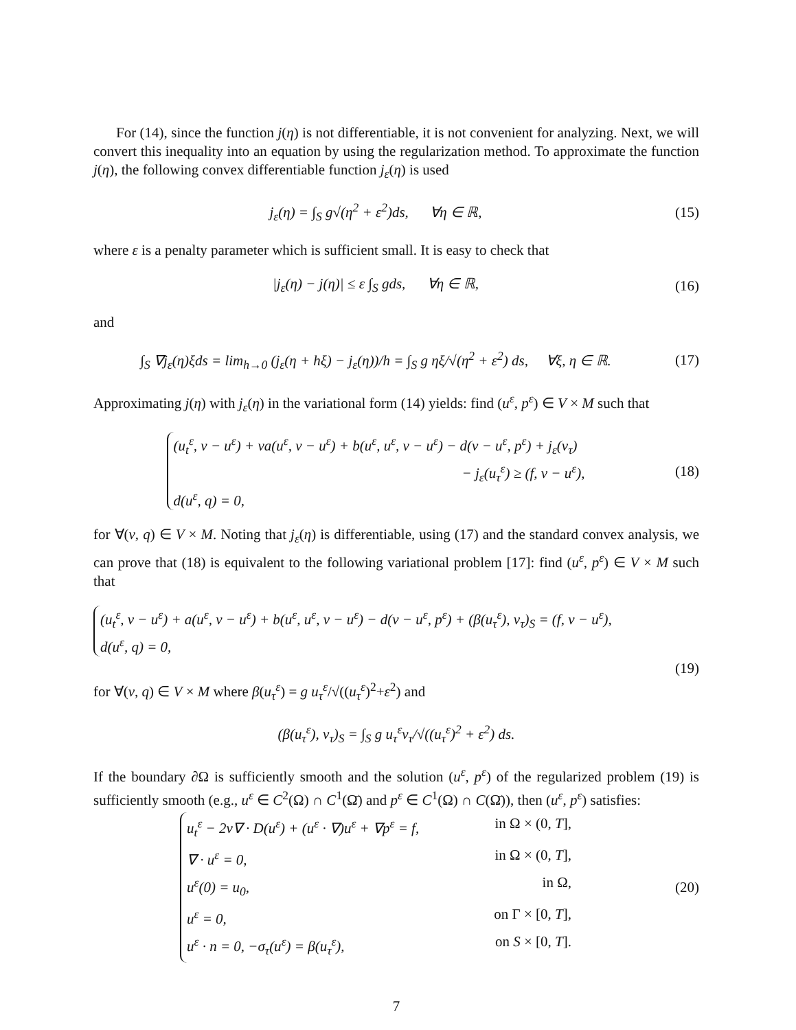For (14), since the function j(η) is not differentiable, it is not convenient for analyzing. Next, we will convert this inequality into an equation by using the regularization method. To approximate the function j(η), the following convex differentiable function j<sub>ε</sub>(η) is used
j<sub>ε</sub>(η) = ∫<sub>S</sub> g√(η<sup>2</sup> + ε<sup>2</sup>)ds, ∀η ∈ ℝ,
(15)
where ε is a penalty parameter which is sufficient small. It is easy to check that
|j<sub>ε</sub>(η) − j(η)| ≤ ε ∫<sub>S</sub> gds, ∀η ∈ ℝ,
(16)
and
∫<sub>S</sub> ∇j<sub>ε</sub>(η)ξds = lim<sub>h→0</sub> (j<sub>ε</sub>(η + hξ) − j<sub>ε</sub>(η))/h = ∫<sub>S</sub> g ηξ/√(η<sup>2</sup> + ε<sup>2</sup>) ds, ∀ξ, η ∈ ℝ.
(17)
Approximating j(η) with j<sub>ε</sub>(η) in the variational form (14) yields: find (u<sup>ε</sup>, p<sup>ε</sup>) ∈ V × M such that
(u<sub>t</sub><sup>ε</sup>, v − u<sup>ε</sup>) + νa(u<sup>ε</sup>, v − u<sup>ε</sup>) + b(u<sup>ε</sup>, u<sup>ε</sup>, v − u<sup>ε</sup>) − d(v − u<sup>ε</sup>, p<sup>ε</sup>) + j<sub>ε</sub>(v<sub>τ</sub>)
− j<sub>ε</sub>(u<sub>τ</sub><sup>ε</sup>) ≥ (f, v − u<sup>ε</sup>),
d(u<sup>ε</sup>, q) = 0,
(18)
for ∀(v, q) ∈ V × M. Noting that j<sub>ε</sub>(η) is differentiable, using (17) and the standard convex analysis, we can prove that (18) is equivalent to the following variational problem [17]: find (u<sup>ε</sup>, p<sup>ε</sup>) ∈ V × M such that
(u<sub>t</sub><sup>ε</sup>, v − u<sup>ε</sup>) + a(u<sup>ε</sup>, v − u<sup>ε</sup>) + b(u<sup>ε</sup>, u<sup>ε</sup>, v − u<sup>ε</sup>) − d(v − u<sup>ε</sup>, p<sup>ε</sup>) + (β(u<sub>τ</sub><sup>ε</sup>), v<sub>τ</sub>)<sub>S</sub> = (f, v − u<sup>ε</sup>),
d(u<sup>ε</sup>, q) = 0,
(19)
for ∀(v, q) ∈ V × M where β(u<sub>τ</sub><sup>ε</sup>) = g u<sub>τ</sub><sup>ε</sup>/√((u<sub>τ</sub><sup>ε</sup>)<sup>2</sup>+ε<sup>2</sup>) and
(β(u<sub>τ</sub><sup>ε</sup>), v<sub>τ</sub>)<sub>S</sub> = ∫<sub>S</sub> g u<sub>τ</sub><sup>ε</sup>v<sub>τ</sub>/√((u<sub>τ</sub><sup>ε</sup>)<sup>2</sup> + ε<sup>2</sup>) ds.
If the boundary ∂Ω is sufficiently smooth and the solution (u<sup>ε</sup>, p<sup>ε</sup>) of the regularized problem (19) is sufficiently smooth (e.g., u<sup>ε</sup> ∈ C<sup>2</sup>(Ω) ∩ C<sup>1</sup>(Ω̄) and p<sup>ε</sup> ∈ C<sup>1</sup>(Ω) ∩ C(Ω̄)), then (u<sup>ε</sup>, p<sup>ε</sup>) satisfies:
u<sub>t</sub><sup>ε</sup> − 2ν∇ · D(u<sup>ε</sup>) + (u<sup>ε</sup> · ∇)u<sup>ε</sup> + ∇p<sup>ε</sup> = f, in Ω × (0, T],
∇ · u<sup>ε</sup> = 0, in Ω × (0, T],
u<sup>ε</sup>(0) = u<sub>0</sub>, in Ω,
u<sup>ε</sup> = 0, on Γ × [0, T],
u<sup>ε</sup> · n = 0, −σ<sub>τ</sub>(u<sup>ε</sup>) = β(u<sub>τ</sub><sup>ε</sup>), on S × [0, T].
(20)
7